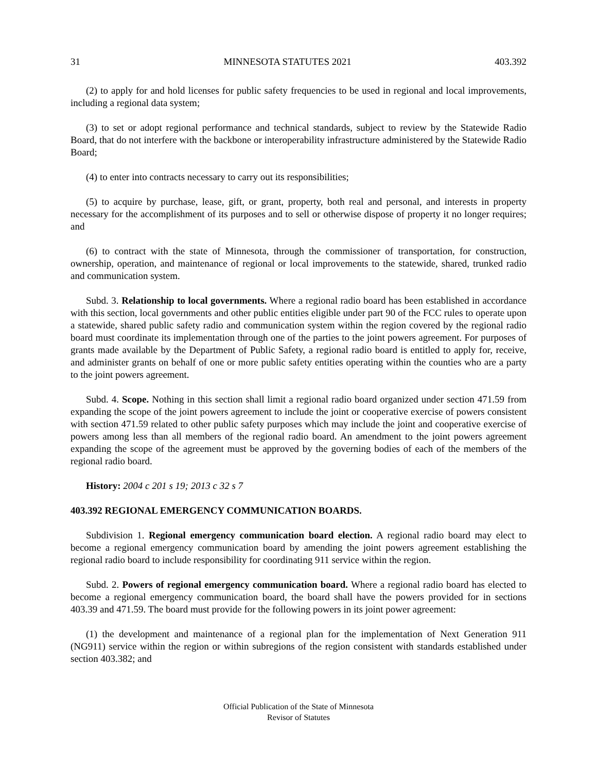31 MINNESOTA STATUTES 2021 403.392
(2) to apply for and hold licenses for public safety frequencies to be used in regional and local improvements, including a regional data system;
(3) to set or adopt regional performance and technical standards, subject to review by the Statewide Radio Board, that do not interfere with the backbone or interoperability infrastructure administered by the Statewide Radio Board;
(4) to enter into contracts necessary to carry out its responsibilities;
(5) to acquire by purchase, lease, gift, or grant, property, both real and personal, and interests in property necessary for the accomplishment of its purposes and to sell or otherwise dispose of property it no longer requires; and
(6) to contract with the state of Minnesota, through the commissioner of transportation, for construction, ownership, operation, and maintenance of regional or local improvements to the statewide, shared, trunked radio and communication system.
Subd. 3. Relationship to local governments. Where a regional radio board has been established in accordance with this section, local governments and other public entities eligible under part 90 of the FCC rules to operate upon a statewide, shared public safety radio and communication system within the region covered by the regional radio board must coordinate its implementation through one of the parties to the joint powers agreement. For purposes of grants made available by the Department of Public Safety, a regional radio board is entitled to apply for, receive, and administer grants on behalf of one or more public safety entities operating within the counties who are a party to the joint powers agreement.
Subd. 4. Scope. Nothing in this section shall limit a regional radio board organized under section 471.59 from expanding the scope of the joint powers agreement to include the joint or cooperative exercise of powers consistent with section 471.59 related to other public safety purposes which may include the joint and cooperative exercise of powers among less than all members of the regional radio board. An amendment to the joint powers agreement expanding the scope of the agreement must be approved by the governing bodies of each of the members of the regional radio board.
History: 2004 c 201 s 19; 2013 c 32 s 7
403.392 REGIONAL EMERGENCY COMMUNICATION BOARDS.
Subdivision 1. Regional emergency communication board election. A regional radio board may elect to become a regional emergency communication board by amending the joint powers agreement establishing the regional radio board to include responsibility for coordinating 911 service within the region.
Subd. 2. Powers of regional emergency communication board. Where a regional radio board has elected to become a regional emergency communication board, the board shall have the powers provided for in sections 403.39 and 471.59. The board must provide for the following powers in its joint power agreement:
(1) the development and maintenance of a regional plan for the implementation of Next Generation 911 (NG911) service within the region or within subregions of the region consistent with standards established under section 403.382; and
Official Publication of the State of Minnesota
Revisor of Statutes